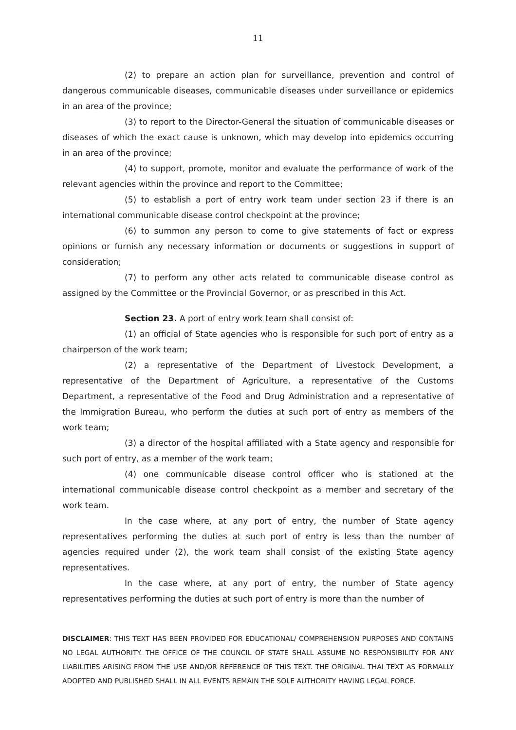11
(2) to prepare an action plan for surveillance, prevention and control of dangerous communicable diseases, communicable diseases under surveillance or epidemics in an area of the province;
(3) to report to the Director-General the situation of communicable diseases or diseases of which the exact cause is unknown, which may develop into epidemics occurring in an area of the province;
(4) to support, promote, monitor and evaluate the performance of work of the relevant agencies within the province and report to the Committee;
(5) to establish a port of entry work team under section 23 if there is an international communicable disease control checkpoint at the province;
(6) to summon any person to come to give statements of fact or express opinions or furnish any necessary information or documents or suggestions in support of consideration;
(7) to perform any other acts related to communicable disease control as assigned by the Committee or the Provincial Governor, or as prescribed in this Act.
Section 23. A port of entry work team shall consist of:
(1) an official of State agencies who is responsible for such port of entry as a chairperson of the work team;
(2) a representative of the Department of Livestock Development, a representative of the Department of Agriculture, a representative of the Customs Department, a representative of the Food and Drug Administration and a representative of the Immigration Bureau, who perform the duties at such port of entry as members of the work team;
(3) a director of the hospital affiliated with a State agency and responsible for such port of entry, as a member of the work team;
(4) one communicable disease control officer who is stationed at the international communicable disease control checkpoint as a member and secretary of the work team.
In the case where, at any port of entry, the number of State agency representatives performing the duties at such port of entry is less than the number of agencies required under (2), the work team shall consist of the existing State agency representatives.
In the case where, at any port of entry, the number of State agency representatives performing the duties at such port of entry is more than the number of
DISCLAIMER: THIS TEXT HAS BEEN PROVIDED FOR EDUCATIONAL/ COMPREHENSION PURPOSES AND CONTAINS NO LEGAL AUTHORITY. THE OFFICE OF THE COUNCIL OF STATE SHALL ASSUME NO RESPONSIBILITY FOR ANY LIABILITIES ARISING FROM THE USE AND/OR REFERENCE OF THIS TEXT. THE ORIGINAL THAI TEXT AS FORMALLY ADOPTED AND PUBLISHED SHALL IN ALL EVENTS REMAIN THE SOLE AUTHORITY HAVING LEGAL FORCE.